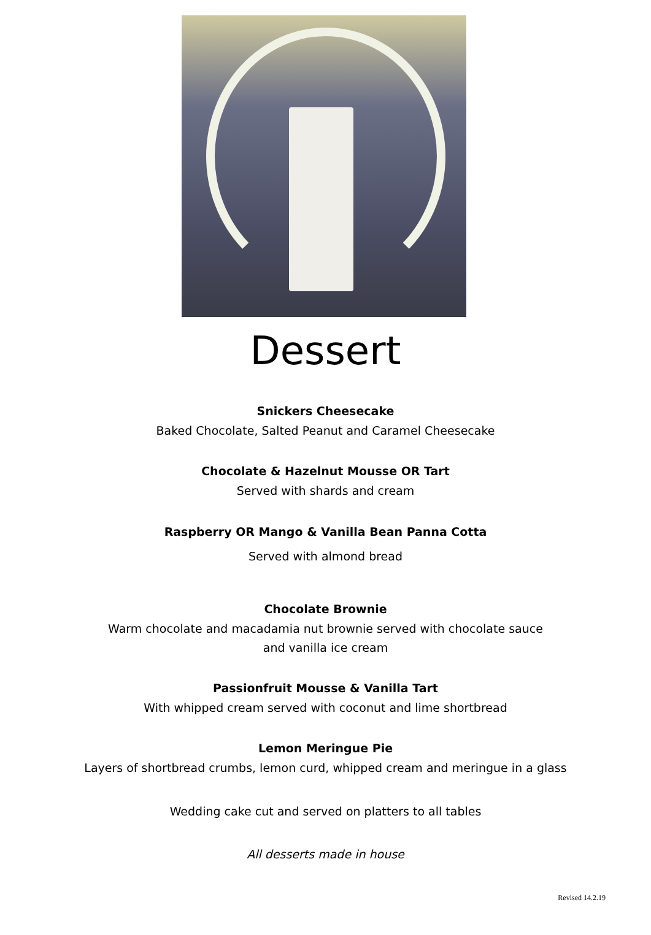Dessert
Snickers Cheesecake
Baked Chocolate, Salted Peanut and Caramel Cheesecake
Chocolate & Hazelnut Mousse OR Tart
Served with shards and cream
Raspberry OR Mango & Vanilla Bean Panna Cotta
Served with almond bread
Chocolate Brownie
Warm chocolate and macadamia nut brownie served with chocolate sauce
and vanilla ice cream
Passionfruit Mousse & Vanilla Tart
With whipped cream served with coconut and lime shortbread
Lemon Meringue Pie
Layers of shortbread crumbs, lemon curd, whipped cream and meringue in a glass
Wedding cake cut and served on platters to all tables
All desserts made in house
Revised 14.2.19